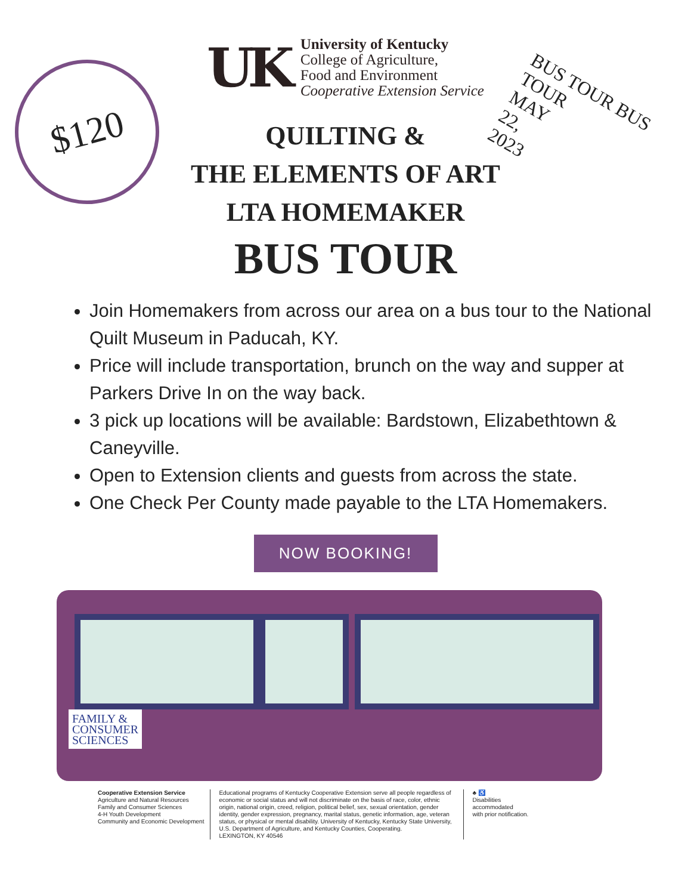$120
BUS TOUR BUS TOUR
MAY
22,
2023
UK
University of Kentucky
College of Agriculture,
Food and Environment
Cooperative Extension Service
QUILTING &
THE ELEMENTS OF ART
LTA HOMEMAKER
BUS TOUR
Join Homemakers from across our area on a bus tour to the National Quilt Museum in Paducah, KY.
Price will include transportation, brunch on the way and supper at Parkers Drive In on the way back.
3 pick up locations will be available: Bardstown, Elizabethtown & Caneyville.
Open to Extension clients and guests from across the state.
One Check Per County made payable to the LTA Homemakers.
NOW BOOKING!
FAMILY &
CONSUMER
SCIENCES
Cooperative Extension Service
Agriculture and Natural Resources
Family and Consumer Sciences
4-H Youth Development
Community and Economic Development
Educational programs of Kentucky Cooperative Extension serve all people regardless of economic or social status and will not discriminate on the basis of race, color, ethnic origin, national origin, creed, religion, political belief, sex, sexual orientation, gender identity, gender expression, pregnancy, marital status, genetic information, age, veteran status, or physical or mental disability. University of Kentucky, Kentucky State University, U.S. Department of Agriculture, and Kentucky Counties, Cooperating.
LEXINGTON, KY 40546
♣ ♿
Disabilities
accommodated
with prior notification.